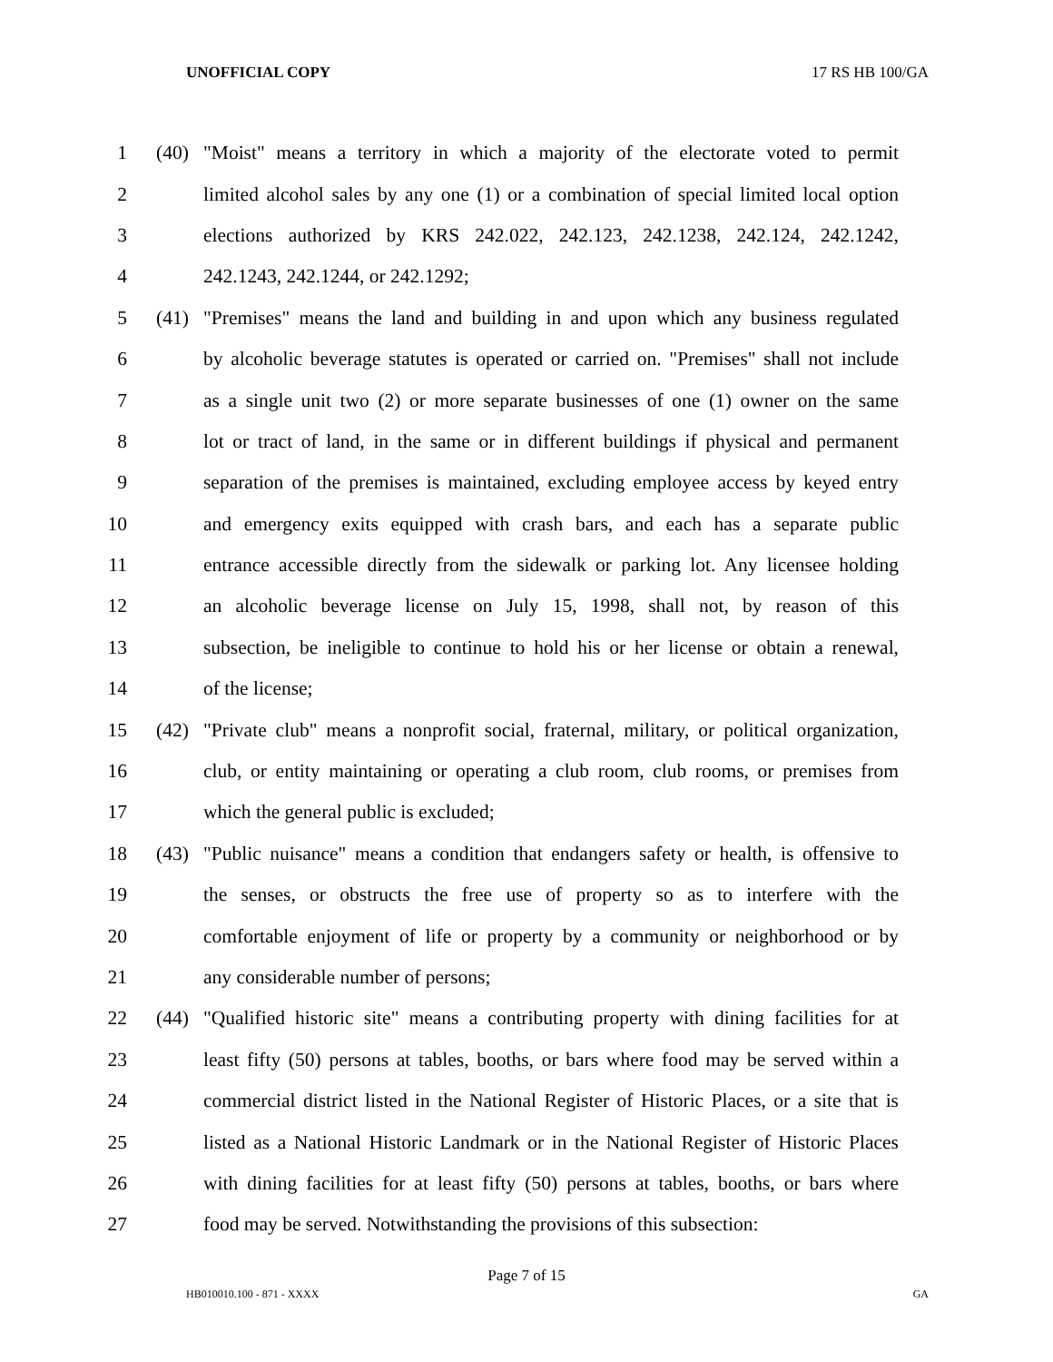UNOFFICIAL COPY 17 RS HB 100/GA
1 (40) "Moist" means a territory in which a majority of the electorate voted to permit
2 limited alcohol sales by any one (1) or a combination of special limited local option
3 elections authorized by KRS 242.022, 242.123, 242.1238, 242.124, 242.1242,
4 242.1243, 242.1244, or 242.1292;
5 (41) "Premises" means the land and building in and upon which any business regulated
6 by alcoholic beverage statutes is operated or carried on. "Premises" shall not include
7 as a single unit two (2) or more separate businesses of one (1) owner on the same
8 lot or tract of land, in the same or in different buildings if physical and permanent
9 separation of the premises is maintained, excluding employee access by keyed entry
10 and emergency exits equipped with crash bars, and each has a separate public
11 entrance accessible directly from the sidewalk or parking lot. Any licensee holding
12 an alcoholic beverage license on July 15, 1998, shall not, by reason of this
13 subsection, be ineligible to continue to hold his or her license or obtain a renewal,
14 of the license;
15 (42) "Private club" means a nonprofit social, fraternal, military, or political organization,
16 club, or entity maintaining or operating a club room, club rooms, or premises from
17 which the general public is excluded;
18 (43) "Public nuisance" means a condition that endangers safety or health, is offensive to
19 the senses, or obstructs the free use of property so as to interfere with the
20 comfortable enjoyment of life or property by a community or neighborhood or by
21 any considerable number of persons;
22 (44) "Qualified historic site" means a contributing property with dining facilities for at
23 least fifty (50) persons at tables, booths, or bars where food may be served within a
24 commercial district listed in the National Register of Historic Places, or a site that is
25 listed as a National Historic Landmark or in the National Register of Historic Places
26 with dining facilities for at least fifty (50) persons at tables, booths, or bars where
27 food may be served. Notwithstanding the provisions of this subsection:
Page 7 of 15
HB010010.100 - 871 - XXXX GA